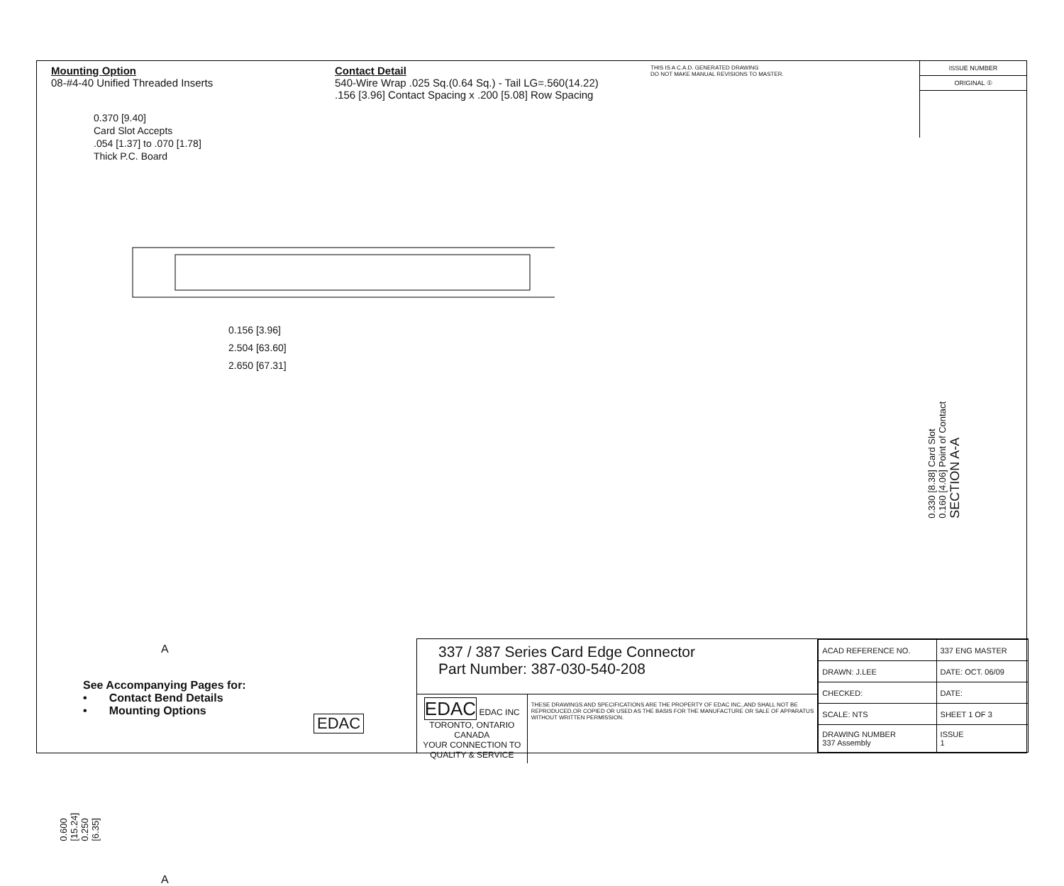Mounting Option
08-#4-40 Unified Threaded Inserts
Contact Detail
540-Wire Wrap .025 Sq.(0.64 Sq.) - Tail LG=.560(14.22)
.156 [3.96] Contact Spacing x .200 [5.08] Row Spacing
THIS IS A C.A.D. GENERATED DRAWING
DO NOT MAKE MANUAL REVISIONS TO MASTER.
ISSUE NUMBER
ORIGINAL ①
0.370 [9.40]
Card Slot Accepts
.054 [1.37] to .070 [1.78]
Thick P.C. Board
0.156 [3.96]
2.504 [63.60]
2.650 [67.31]
0.330 [8.38] Card Slot
0.160 [4.06] Point of Contact
SECTION A-A
A
A
EDAC
0.600 [15.24] 0.250 [6.35]
See Accompanying Pages for:
• Contact Bend Details
• Mounting Options
337 / 387 Series Card Edge Connector
Part Number: 387-030-540-208
EDAC EDAC INC
TORONTO, ONTARIO
CANADA
YOUR CONNECTION TO QUALITY & SERVICE
THESE DRAWINGS AND SPECIFICATIONS ARE THE PROPERTY OF EDAC INC.,AND SHALL NOT BE REPRODUCED,OR COPIED OR USED AS THE BASIS FOR THE MANUFACTURE OR SALE OF APPARATUS WITHOUT WRITTEN PERMISSION.
| ACAD REFERENCE NO. | 337 ENG MASTER | |
| DRAWN: J.LEE | DATE: OCT. 06/09 | |
| CHECKED: | DATE: | |
| SCALE: NTS | SHEET 1 OF 3 | |
| DRAWING NUMBER 337 Assembly | | ISSUE 1 |